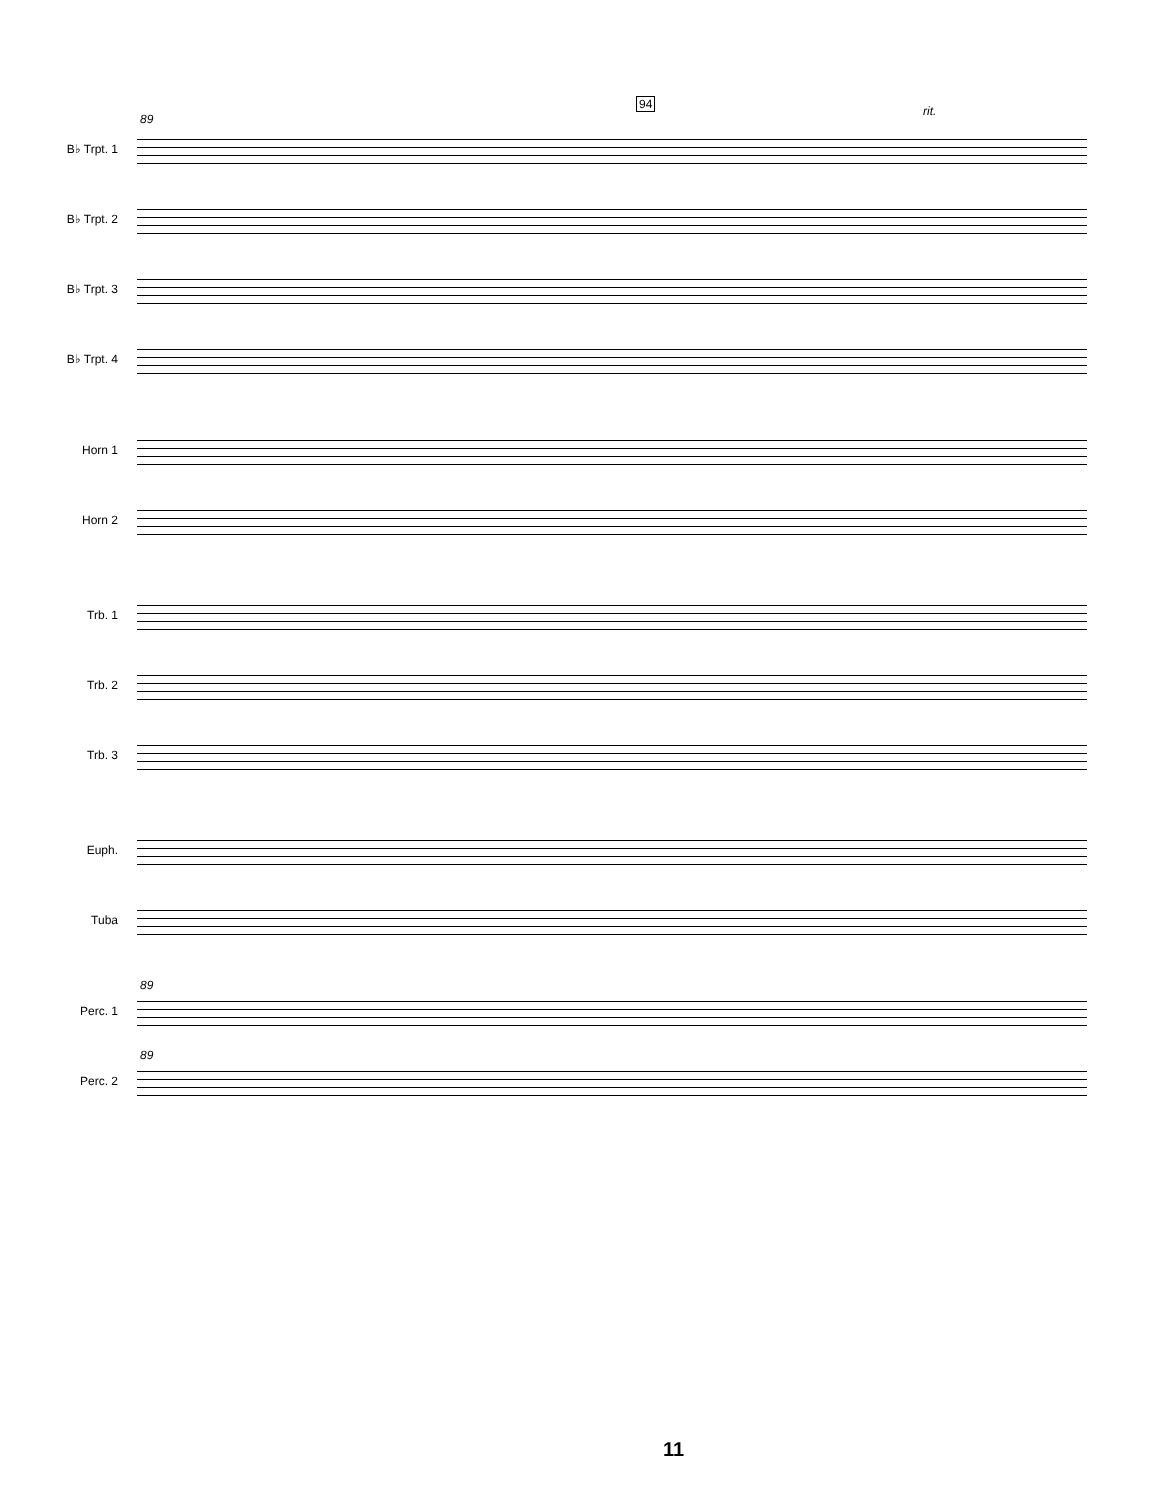89
94
rit.
B♭ Trpt. 1
B♭ Trpt. 2
B♭ Trpt. 3
B♭ Trpt. 4
Horn 1
Horn 2
Trb. 1
Trb. 2
Trb. 3
Euph.
Tuba
89
Perc. 1
89
Perc. 2
11